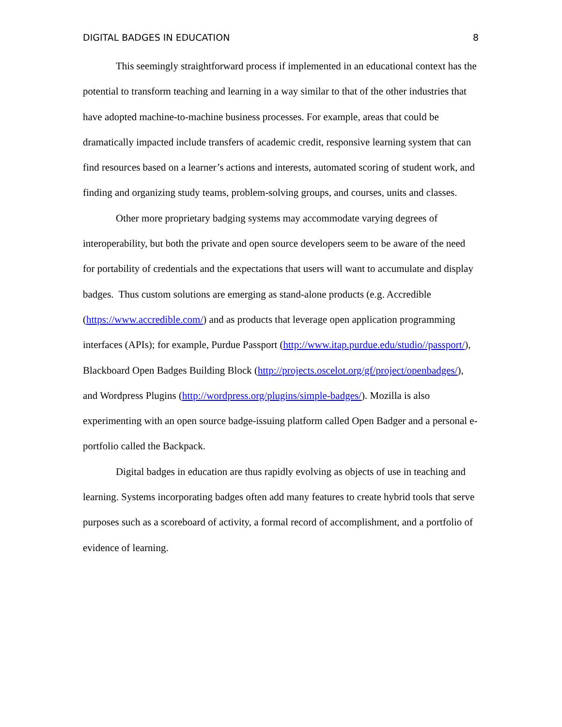DIGITAL BADGES IN EDUCATION 8
This seemingly straightforward process if implemented in an educational context has the potential to transform teaching and learning in a way similar to that of the other industries that have adopted machine-to-machine business processes. For example, areas that could be dramatically impacted include transfers of academic credit, responsive learning system that can find resources based on a learner’s actions and interests, automated scoring of student work, and finding and organizing study teams, problem-solving groups, and courses, units and classes.
Other more proprietary badging systems may accommodate varying degrees of interoperability, but both the private and open source developers seem to be aware of the need for portability of credentials and the expectations that users will want to accumulate and display badges. Thus custom solutions are emerging as stand-alone products (e.g. Accredible (https://www.accredible.com/) and as products that leverage open application programming interfaces (APIs); for example, Purdue Passport (http://www.itap.purdue.edu/studio//passport/), Blackboard Open Badges Building Block (http://projects.oscelot.org/gf/project/openbadges/), and Wordpress Plugins (http://wordpress.org/plugins/simple-badges/). Mozilla is also experimenting with an open source badge-issuing platform called Open Badger and a personal e-portfolio called the Backpack.
Digital badges in education are thus rapidly evolving as objects of use in teaching and learning. Systems incorporating badges often add many features to create hybrid tools that serve purposes such as a scoreboard of activity, a formal record of accomplishment, and a portfolio of evidence of learning.